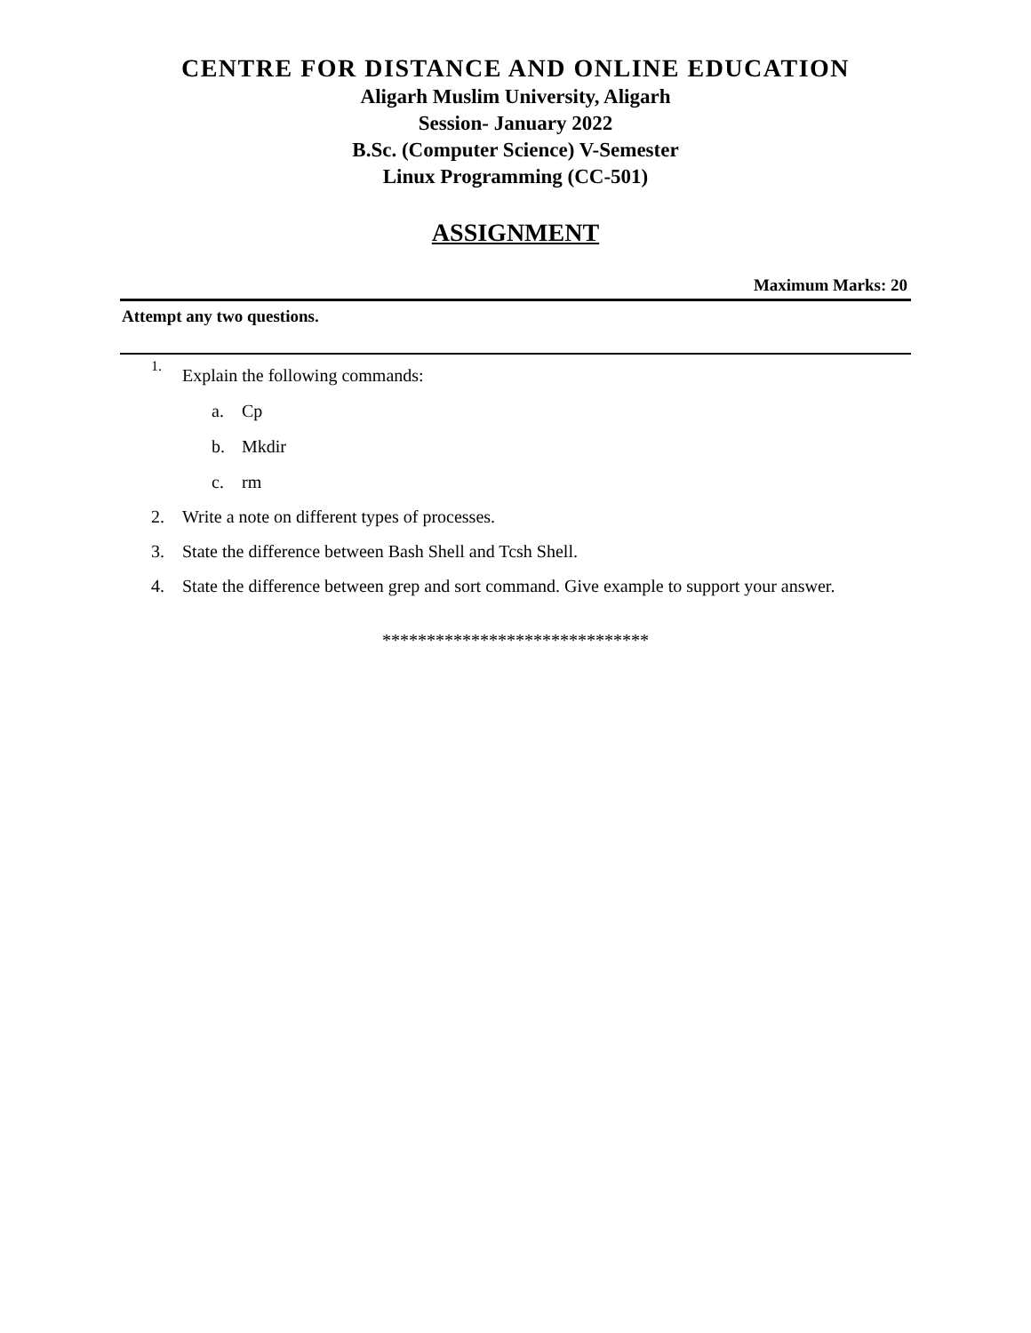CENTRE FOR DISTANCE AND ONLINE EDUCATION
Aligarh Muslim University, Aligarh
Session- January 2022
B.Sc. (Computer Science) V-Semester
Linux Programming (CC-501)
ASSIGNMENT
Maximum Marks: 20
Attempt any two questions.
1. Explain the following commands:
a. Cp
b. Mkdir
c. rm
2. Write a note on different types of processes.
3. State the difference between Bash Shell and Tcsh Shell.
4. State the difference between grep and sort command. Give example to support your answer.
******************************